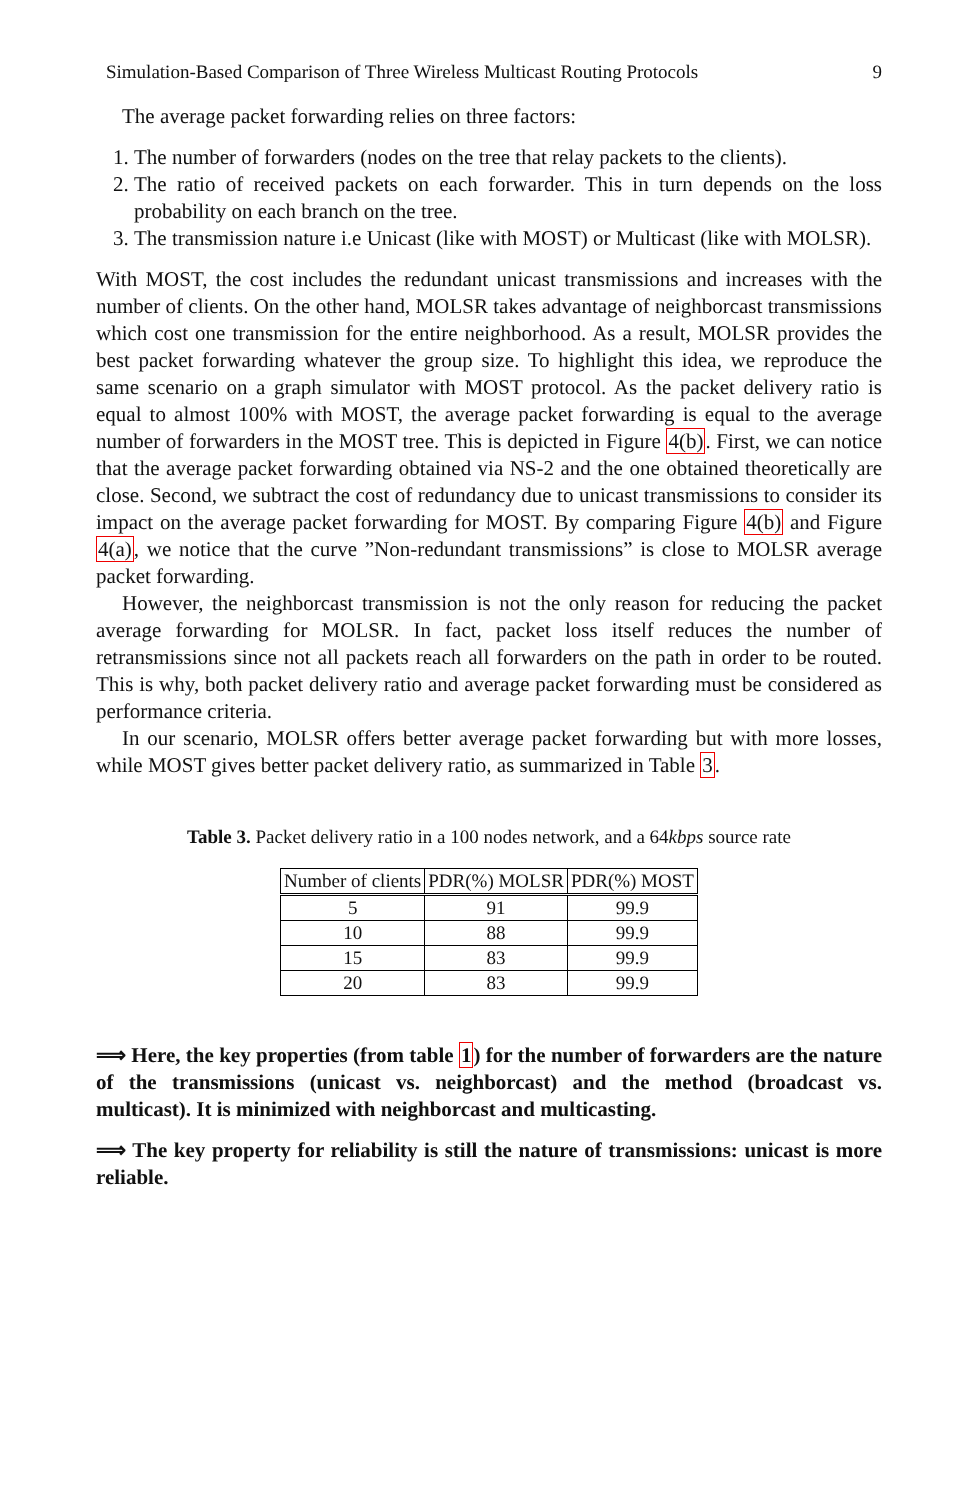Simulation-Based Comparison of Three Wireless Multicast Routing Protocols 9
The average packet forwarding relies on three factors:
1. The number of forwarders (nodes on the tree that relay packets to the clients).
2. The ratio of received packets on each forwarder. This in turn depends on the loss probability on each branch on the tree.
3. The transmission nature i.e Unicast (like with MOST) or Multicast (like with MOLSR).
With MOST, the cost includes the redundant unicast transmissions and increases with the number of clients. On the other hand, MOLSR takes advantage of neighborcast transmissions which cost one transmission for the entire neighborhood. As a result, MOLSR provides the best packet forwarding whatever the group size. To highlight this idea, we reproduce the same scenario on a graph simulator with MOST protocol. As the packet delivery ratio is equal to almost 100% with MOST, the average packet forwarding is equal to the average number of forwarders in the MOST tree. This is depicted in Figure 4(b). First, we can notice that the average packet forwarding obtained via NS-2 and the one obtained theoretically are close. Second, we subtract the cost of redundancy due to unicast transmissions to consider its impact on the average packet forwarding for MOST. By comparing Figure 4(b) and Figure 4(a), we notice that the curve ”Non-redundant transmissions” is close to MOLSR average packet forwarding.
However, the neighborcast transmission is not the only reason for reducing the packet average forwarding for MOLSR. In fact, packet loss itself reduces the number of retransmissions since not all packets reach all forwarders on the path in order to be routed. This is why, both packet delivery ratio and average packet forwarding must be considered as performance criteria.
In our scenario, MOLSR offers better average packet forwarding but with more losses, while MOST gives better packet delivery ratio, as summarized in Table 3.
Table 3. Packet delivery ratio in a 100 nodes network, and a 64kbps source rate
| Number of clients | PDR(%) MOLSR | PDR(%) MOST |
| --- | --- | --- |
| 5 | 91 | 99.9 |
| 10 | 88 | 99.9 |
| 15 | 83 | 99.9 |
| 20 | 83 | 99.9 |
⟹ Here, the key properties (from table 1) for the number of forwarders are the nature of the transmissions (unicast vs. neighborcast) and the method (broadcast vs. multicast). It is minimized with neighborcast and multicasting.
⟹ The key property for reliability is still the nature of transmissions: unicast is more reliable.